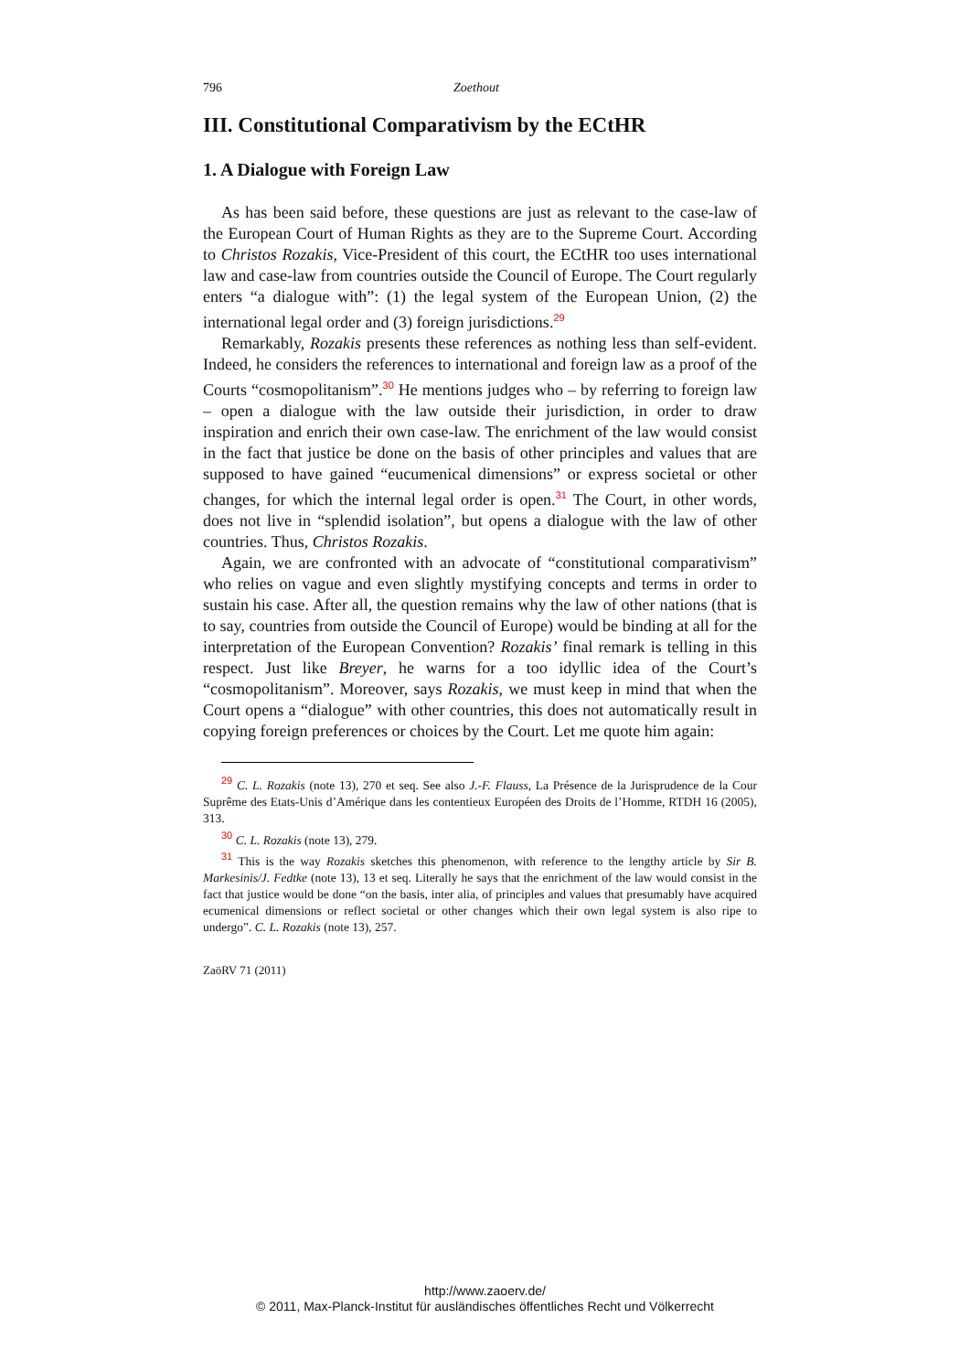796 Zoethout
III. Constitutional Comparativism by the ECtHR
1. A Dialogue with Foreign Law
As has been said before, these questions are just as relevant to the case-law of the European Court of Human Rights as they are to the Supreme Court. According to Christos Rozakis, Vice-President of this court, the ECtHR too uses international law and case-law from countries outside the Council of Europe. The Court regularly enters “a dialogue with”: (1) the legal system of the European Union, (2) the international legal order and (3) foreign jurisdictions.<sup>29</sup>
Remarkably, Rozakis presents these references as nothing less than self-evident. Indeed, he considers the references to international and foreign law as a proof of the Courts “cosmopolitanism”.<sup>30</sup> He mentions judges who – by referring to foreign law – open a dialogue with the law outside their jurisdiction, in order to draw inspiration and enrich their own case-law. The enrichment of the law would consist in the fact that justice be done on the basis of other principles and values that are supposed to have gained “eucumenical dimensions” or express societal or other changes, for which the internal legal order is open.<sup>31</sup> The Court, in other words, does not live in “splendid isolation”, but opens a dialogue with the law of other countries. Thus, Christos Rozakis.
Again, we are confronted with an advocate of “constitutional comparativism” who relies on vague and even slightly mystifying concepts and terms in order to sustain his case. After all, the question remains why the law of other nations (that is to say, countries from outside the Council of Europe) would be binding at all for the interpretation of the European Convention? Rozakis’ final remark is telling in this respect. Just like Breyer, he warns for a too idyllic idea of the Court’s “cosmopolitanism”. Moreover, says Rozakis, we must keep in mind that when the Court opens a “dialogue” with other countries, this does not automatically result in copying foreign preferences or choices by the Court. Let me quote him again:
<sup>29</sup> C. L. Rozakis (note 13), 270 et seq. See also J.-F. Flauss, La Présence de la Jurisprudence de la Cour Suprême des Etats-Unis d’Amérique dans les contentieux Européen des Droits de l’Homme, RTDH 16 (2005), 313.
<sup>30</sup> C. L. Rozakis (note 13), 279.
<sup>31</sup> This is the way Rozakis sketches this phenomenon, with reference to the lengthy article by Sir B. Markesinis/J. Fedtke (note 13), 13 et seq. Literally he says that the enrichment of the law would consist in the fact that justice would be done “on the basis, inter alia, of principles and values that presumably have acquired ecumenical dimensions or reflect societal or other changes which their own legal system is also ripe to undergo”. C. L. Rozakis (note 13), 257.
ZaöRV 71 (2011)
http://www.zaoerv.de/
© 2011, Max-Planck-Institut für ausländisches öffentliches Recht und Völkerrecht